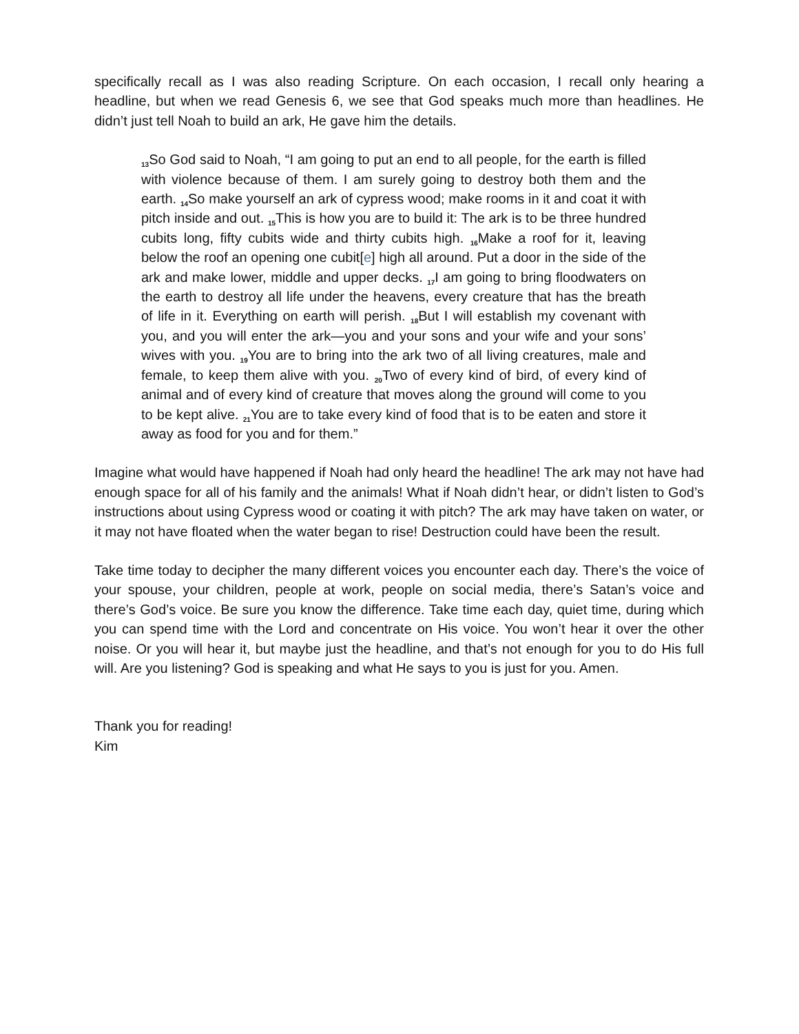specifically recall as I was also reading Scripture. On each occasion, I recall only hearing a headline, but when we read Genesis 6, we see that God speaks much more than headlines. He didn’t just tell Noah to build an ark, He gave him the details.
<sub>13</sub>So God said to Noah, “I am going to put an end to all people, for the earth is filled with violence because of them. I am surely going to destroy both them and the earth. <sub>14</sub>So make yourself an ark of cypress wood; make rooms in it and coat it with pitch inside and out. <sub>15</sub>This is how you are to build it: The ark is to be three hundred cubits long, fifty cubits wide and thirty cubits high. <sub>16</sub>Make a roof for it, leaving below the roof an opening one cubit[e] high all around. Put a door in the side of the ark and make lower, middle and upper decks. <sub>17</sub>I am going to bring floodwaters on the earth to destroy all life under the heavens, every creature that has the breath of life in it. Everything on earth will perish. <sub>18</sub>But I will establish my covenant with you, and you will enter the ark—you and your sons and your wife and your sons’ wives with you. <sub>19</sub>You are to bring into the ark two of all living creatures, male and female, to keep them alive with you. <sub>20</sub>Two of every kind of bird, of every kind of animal and of every kind of creature that moves along the ground will come to you to be kept alive. <sub>21</sub>You are to take every kind of food that is to be eaten and store it away as food for you and for them.”
Imagine what would have happened if Noah had only heard the headline! The ark may not have had enough space for all of his family and the animals! What if Noah didn’t hear, or didn’t listen to God’s instructions about using Cypress wood or coating it with pitch? The ark may have taken on water, or it may not have floated when the water began to rise! Destruction could have been the result.
Take time today to decipher the many different voices you encounter each day. There’s the voice of your spouse, your children, people at work, people on social media, there’s Satan’s voice and there’s God’s voice. Be sure you know the difference. Take time each day, quiet time, during which you can spend time with the Lord and concentrate on His voice. You won’t hear it over the other noise. Or you will hear it, but maybe just the headline, and that’s not enough for you to do His full will. Are you listening? God is speaking and what He says to you is just for you. Amen.
Thank you for reading!
Kim